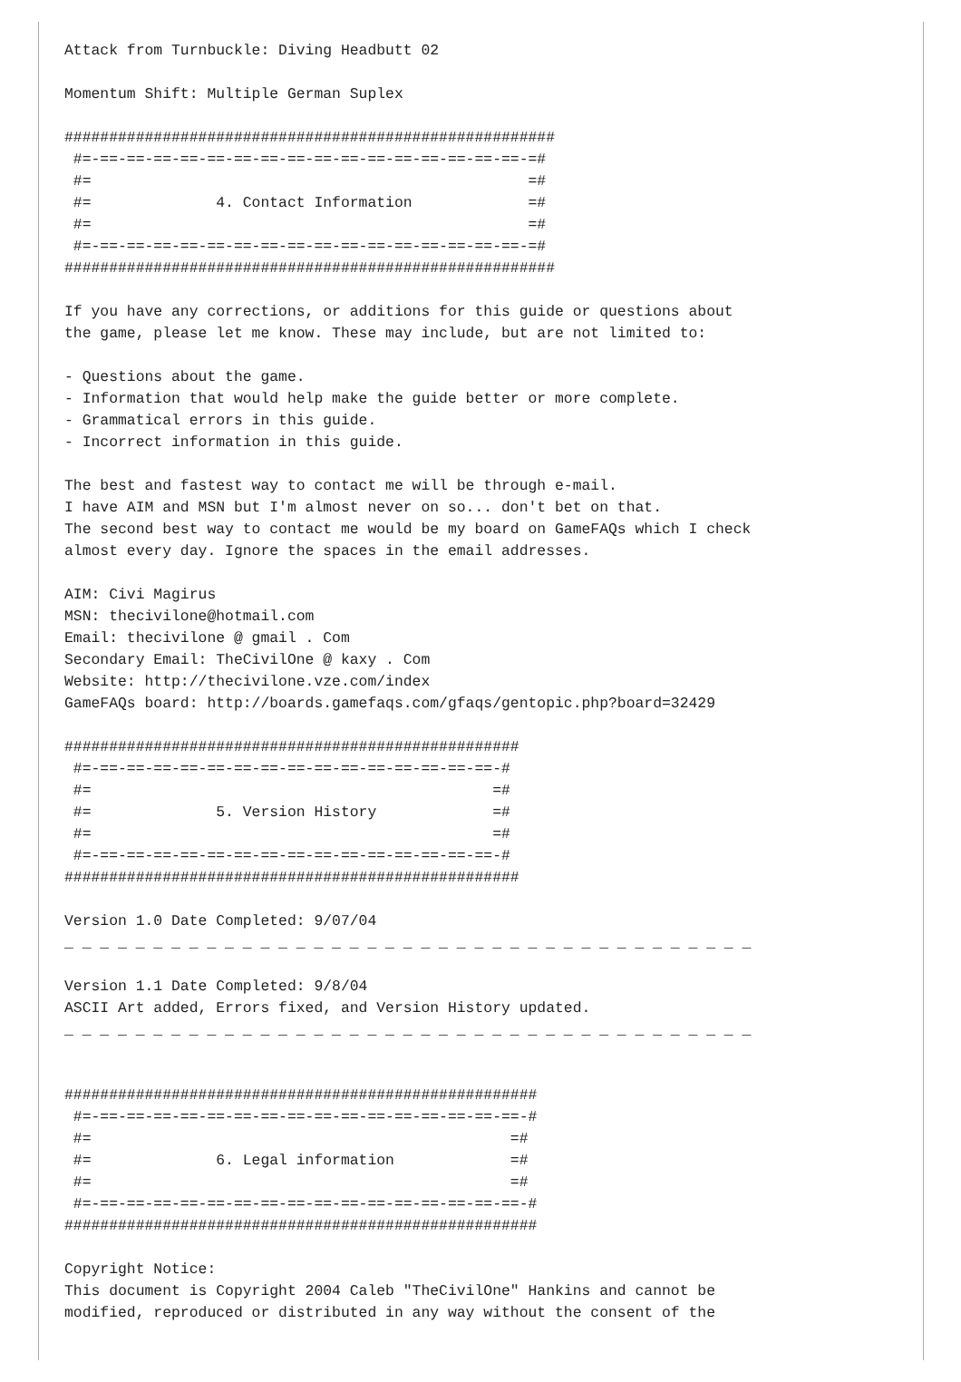Attack from Turnbuckle: Diving Headbutt 02

Momentum Shift: Multiple German Suplex

#######################################################
 #=-==-==-==-==-==-==-==-==-==-==-==-==-==-==-==-==-=#
 #=                                                 =#
 #=              4. Contact Information             =#
 #=                                                 =#
 #=-==-==-==-==-==-==-==-==-==-==-==-==-==-==-==-==-=#
#######################################################

If you have any corrections, or additions for this guide or questions about
the game, please let me know. These may include, but are not limited to:

- Questions about the game.
- Information that would help make the guide better or more complete.
- Grammatical errors in this guide.
- Incorrect information in this guide.

The best and fastest way to contact me will be through e-mail.
I have AIM and MSN but I'm almost never on so... don't bet on that.
The second best way to contact me would be my board on GameFAQs which I check
almost every day. Ignore the spaces in the email addresses.

AIM: Civi Magirus
MSN: thecivilone@hotmail.com
Email: thecivilone @ gmail . Com
Secondary Email: TheCivilOne @ kaxy . Com
Website: http://thecivilone.vze.com/index
GameFAQs board: http://boards.gamefaqs.com/gfaqs/gentopic.php?board=32429

###################################################
 #=-==-==-==-==-==-==-==-==-==-==-==-==-==-==-==-#
 #=                                             =#
 #=              5. Version History             =#
 #=                                             =#
 #=-==-==-==-==-==-==-==-==-==-==-==-==-==-==-==-#
###################################################

Version 1.0 Date Completed: 9/07/04
_ _ _ _ _ _ _ _ _ _ _ _ _ _ _ _ _ _ _ _ _ _ _ _ _ _ _ _ _ _ _ _ _ _ _ _ _ _ _

Version 1.1 Date Completed: 9/8/04
ASCII Art added, Errors fixed, and Version History updated.
_ _ _ _ _ _ _ _ _ _ _ _ _ _ _ _ _ _ _ _ _ _ _ _ _ _ _ _ _ _ _ _ _ _ _ _ _ _ _


#####################################################
 #=-==-==-==-==-==-==-==-==-==-==-==-==-==-==-==-==-#
 #=                                               =#
 #=              6. Legal information             =#
 #=                                               =#
 #=-==-==-==-==-==-==-==-==-==-==-==-==-==-==-==-==-#
#####################################################

Copyright Notice:
This document is Copyright 2004 Caleb "TheCivilOne" Hankins and cannot be
modified, reproduced or distributed in any way without the consent of the